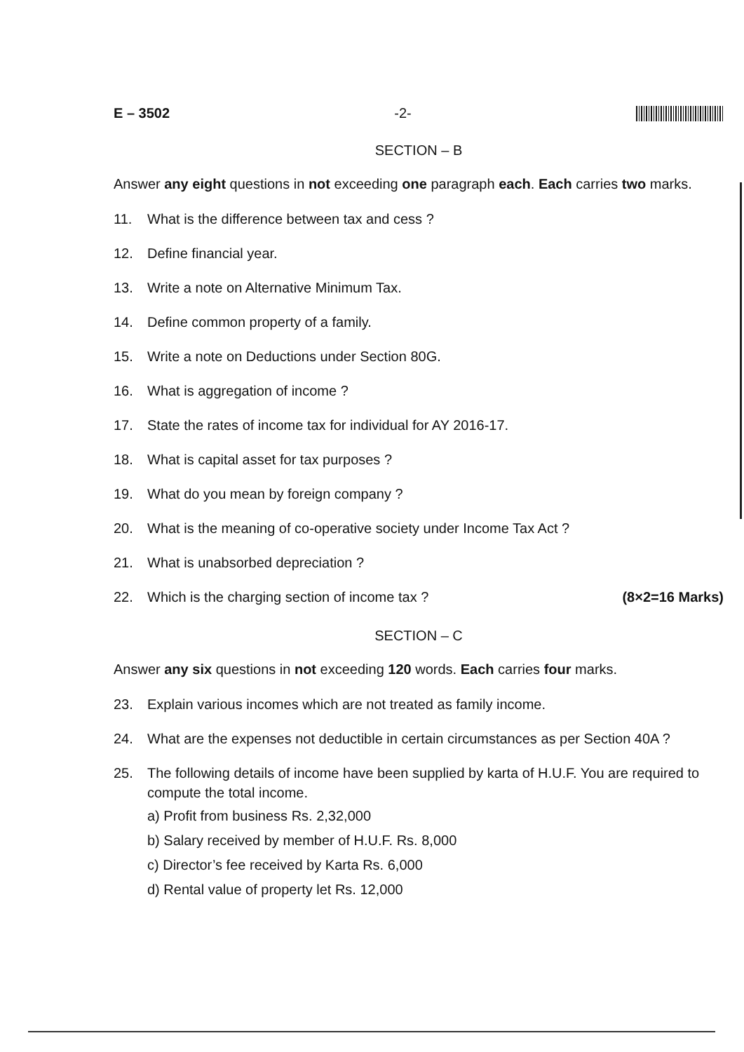E – 3502 -2-
SECTION – B
Answer any eight questions in not exceeding one paragraph each. Each carries two marks.
11. What is the difference between tax and cess ?
12. Define financial year.
13. Write a note on Alternative Minimum Tax.
14. Define common property of a family.
15. Write a note on Deductions under Section 80G.
16. What is aggregation of income ?
17. State the rates of income tax for individual for AY 2016-17.
18. What is capital asset for tax purposes ?
19. What do you mean by foreign company ?
20. What is the meaning of co-operative society under Income Tax Act ?
21. What is unabsorbed depreciation ?
22. Which is the charging section of income tax ? (8×2=16 Marks)
SECTION – C
Answer any six questions in not exceeding 120 words. Each carries four marks.
23. Explain various incomes which are not treated as family income.
24. What are the expenses not deductible in certain circumstances as per Section 40A ?
25. The following details of income have been supplied by karta of H.U.F. You are required to compute the total income.
a) Profit from business Rs. 2,32,000
b) Salary received by member of H.U.F. Rs. 8,000
c) Director’s fee received by Karta Rs. 6,000
d) Rental value of property let Rs. 12,000